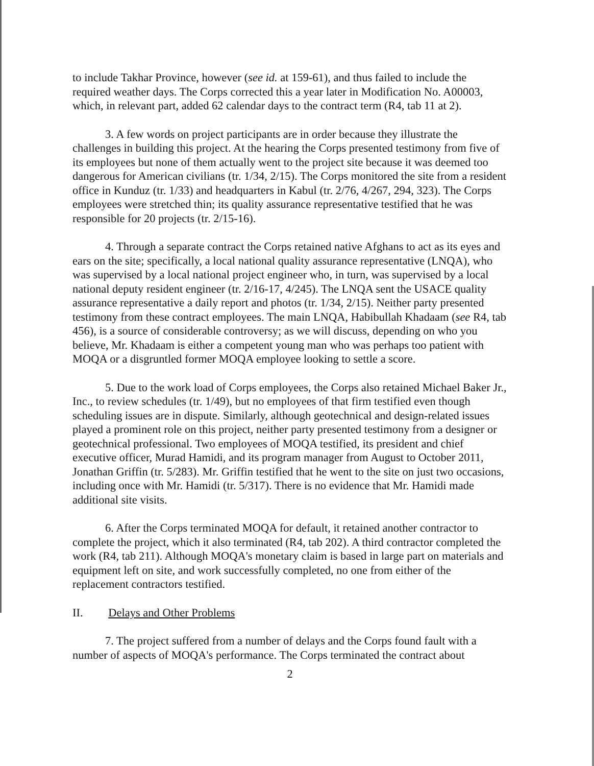to include Takhar Province, however (see id. at 159-61), and thus failed to include the required weather days. The Corps corrected this a year later in Modification No. A00003, which, in relevant part, added 62 calendar days to the contract term (R4, tab 11 at 2).
3. A few words on project participants are in order because they illustrate the challenges in building this project. At the hearing the Corps presented testimony from five of its employees but none of them actually went to the project site because it was deemed too dangerous for American civilians (tr. 1/34, 2/15). The Corps monitored the site from a resident office in Kunduz (tr. 1/33) and headquarters in Kabul (tr. 2/76, 4/267, 294, 323). The Corps employees were stretched thin; its quality assurance representative testified that he was responsible for 20 projects (tr. 2/15-16).
4. Through a separate contract the Corps retained native Afghans to act as its eyes and ears on the site; specifically, a local national quality assurance representative (LNQA), who was supervised by a local national project engineer who, in turn, was supervised by a local national deputy resident engineer (tr. 2/16-17, 4/245). The LNQA sent the USACE quality assurance representative a daily report and photos (tr. 1/34, 2/15). Neither party presented testimony from these contract employees. The main LNQA, Habibullah Khadaam (see R4, tab 456), is a source of considerable controversy; as we will discuss, depending on who you believe, Mr. Khadaam is either a competent young man who was perhaps too patient with MOQA or a disgruntled former MOQA employee looking to settle a score.
5. Due to the work load of Corps employees, the Corps also retained Michael Baker Jr., Inc., to review schedules (tr. 1/49), but no employees of that firm testified even though scheduling issues are in dispute. Similarly, although geotechnical and design-related issues played a prominent role on this project, neither party presented testimony from a designer or geotechnical professional. Two employees of MOQA testified, its president and chief executive officer, Murad Hamidi, and its program manager from August to October 2011, Jonathan Griffin (tr. 5/283). Mr. Griffin testified that he went to the site on just two occasions, including once with Mr. Hamidi (tr. 5/317). There is no evidence that Mr. Hamidi made additional site visits.
6. After the Corps terminated MOQA for default, it retained another contractor to complete the project, which it also terminated (R4, tab 202). A third contractor completed the work (R4, tab 211). Although MOQA's monetary claim is based in large part on materials and equipment left on site, and work successfully completed, no one from either of the replacement contractors testified.
II. Delays and Other Problems
7. The project suffered from a number of delays and the Corps found fault with a number of aspects of MOQA's performance. The Corps terminated the contract about
2